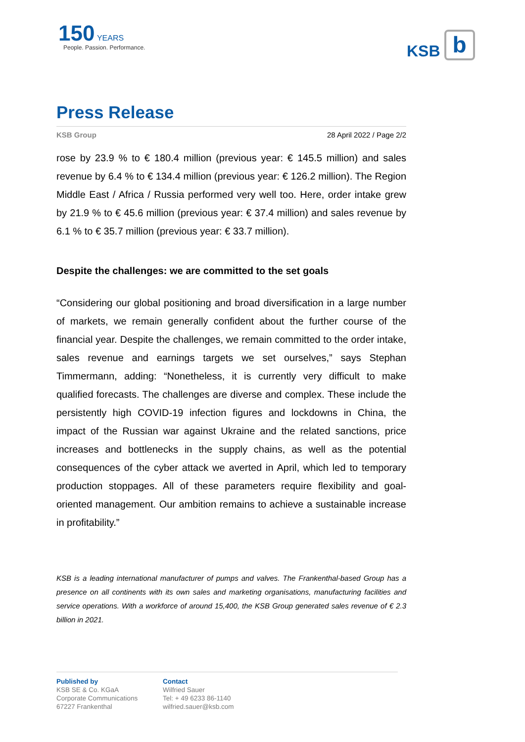150 YEARS
People. Passion. Performance.
KSB
b
Press Release
KSB Group 28 April 2022 / Page 2/2
rose by 23.9 % to € 180.4 million (previous year: € 145.5 million) and sales revenue by 6.4 % to € 134.4 million (previous year: € 126.2 million). The Region Middle East / Africa / Russia performed very well too. Here, order intake grew by 21.9 % to € 45.6 million (previous year: € 37.4 million) and sales revenue by 6.1 % to € 35.7 million (previous year: € 33.7 million).
Despite the challenges: we are committed to the set goals
“Considering our global positioning and broad diversification in a large number of markets, we remain generally confident about the further course of the financial year. Despite the challenges, we remain committed to the order intake, sales revenue and earnings targets we set ourselves,” says Stephan Timmermann, adding: “Nonetheless, it is currently very difficult to make qualified forecasts. The challenges are diverse and complex. These include the persistently high COVID-19 infection figures and lockdowns in China, the impact of the Russian war against Ukraine and the related sanctions, price increases and bottlenecks in the supply chains, as well as the potential consequences of the cyber attack we averted in April, which led to temporary production stoppages. All of these parameters require flexibility and goal-oriented management. Our ambition remains to achieve a sustainable increase in profitability.”
KSB is a leading international manufacturer of pumps and valves. The Frankenthal-based Group has a presence on all continents with its own sales and marketing organisations, manufacturing facilities and service operations. With a workforce of around 15,400, the KSB Group generated sales revenue of € 2.3 billion in 2021.
Published by
KSB SE & Co. KGaA
Corporate Communications
67227 Frankenthal
Contact
Wilfried Sauer
Tel: + 49 6233 86-1140
wilfried.sauer@ksb.com